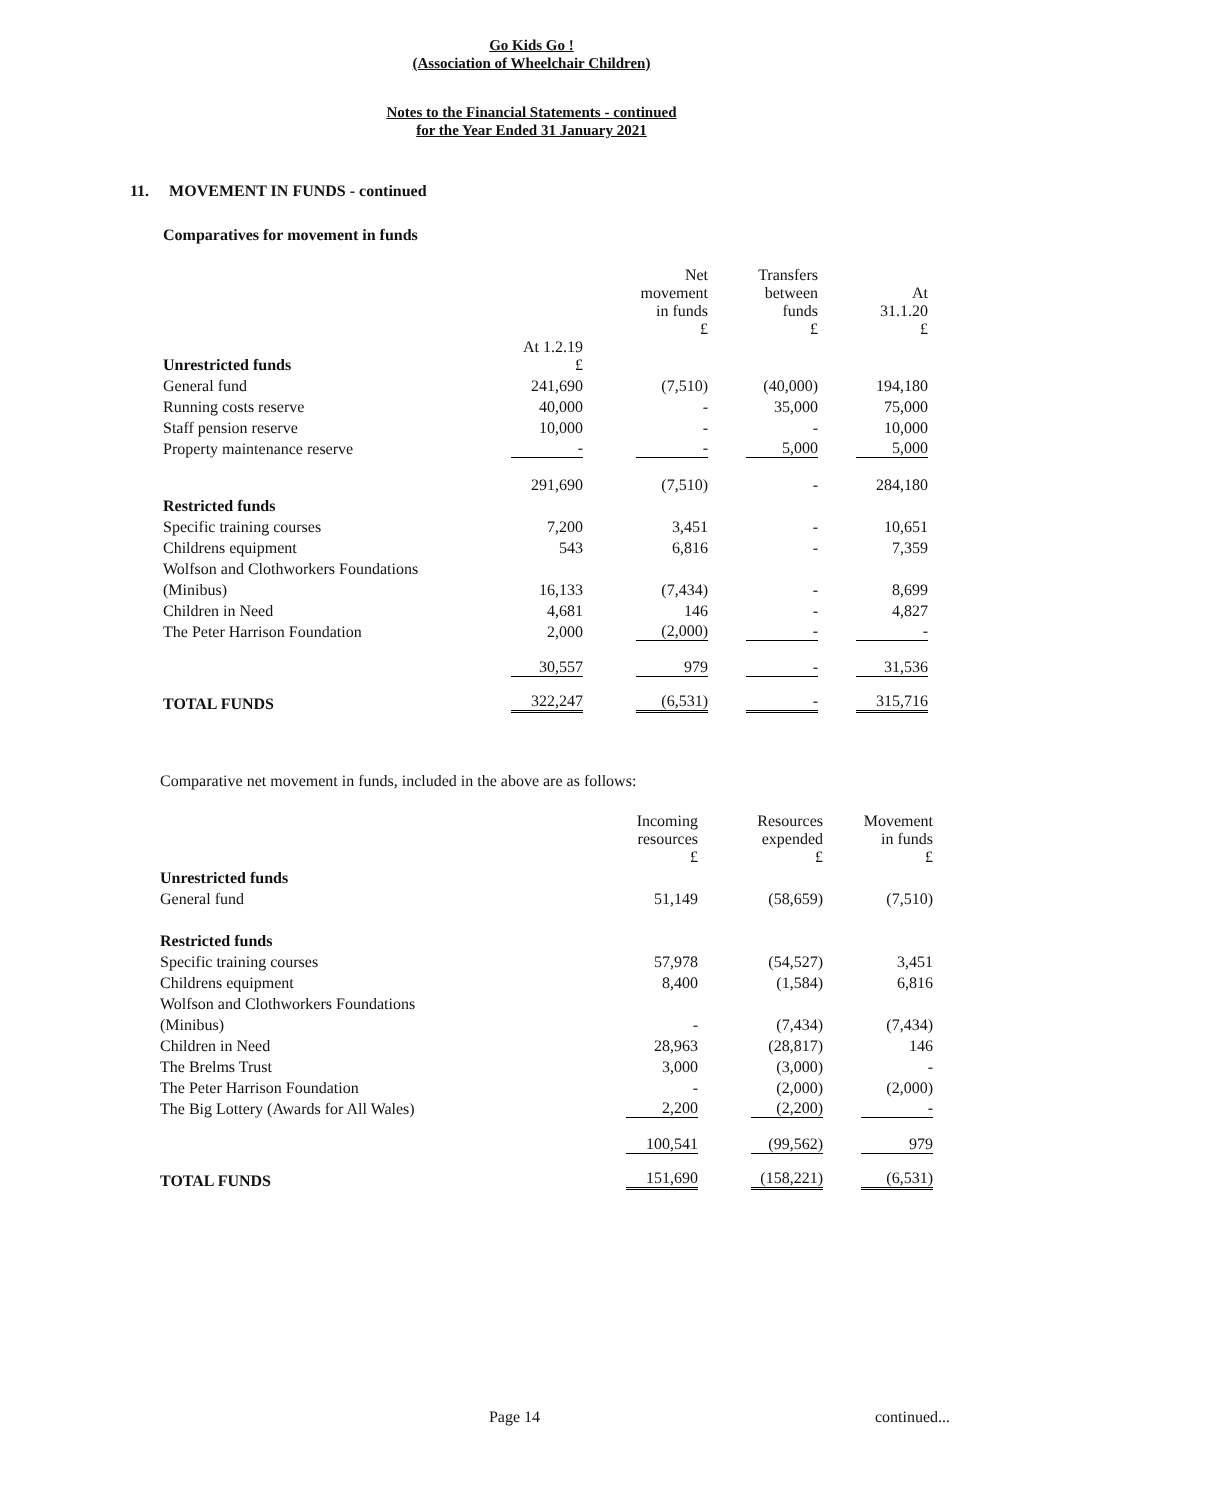Go Kids Go !
(Association of Wheelchair Children)
Notes to the Financial Statements - continued
for the Year Ended 31 January 2021
11. MOVEMENT IN FUNDS - continued
Comparatives for movement in funds
| | | Net movement in funds £ | Transfers between funds £ | At 31.1.20 £ |
| --- | --- | --- | --- | --- |
| Unrestricted funds | At 1.2.19 £ | | | |
| General fund | 241,690 | (7,510) | (40,000) | 194,180 |
| Running costs reserve | 40,000 | - | 35,000 | 75,000 |
| Staff pension reserve | 10,000 | - | - | 10,000 |
| Property maintenance reserve | - | - | 5,000 | 5,000 |
| | 291,690 | (7,510) | - | 284,180 |
| Restricted funds | | | | |
| Specific training courses | 7,200 | 3,451 | - | 10,651 |
| Childrens equipment | 543 | 6,816 | - | 7,359 |
| Wolfson and Clothworkers Foundations | | | | |
| (Minibus) | 16,133 | (7,434) | - | 8,699 |
| Children in Need | 4,681 | 146 | - | 4,827 |
| The Peter Harrison Foundation | 2,000 | (2,000) | - | - |
| | 30,557 | 979 | - | 31,536 |
| TOTAL FUNDS | 322,247 | (6,531) | - | 315,716 |
Comparative net movement in funds, included in the above are as follows:
| | Incoming resources £ | Resources expended £ | Movement in funds £ |
| --- | --- | --- | --- |
| Unrestricted funds | | | |
| General fund | 51,149 | (58,659) | (7,510) |
| Restricted funds | | | |
| Specific training courses | 57,978 | (54,527) | 3,451 |
| Childrens equipment | 8,400 | (1,584) | 6,816 |
| Wolfson and Clothworkers Foundations | | | |
| (Minibus) | - | (7,434) | (7,434) |
| Children in Need | 28,963 | (28,817) | 146 |
| The Brelms Trust | 3,000 | (3,000) | - |
| The Peter Harrison Foundation | - | (2,000) | (2,000) |
| The Big Lottery (Awards for All Wales) | 2,200 | (2,200) | - |
| | 100,541 | (99,562) | 979 |
| TOTAL FUNDS | 151,690 | (158,221) | (6,531) |
Page 14 continued...